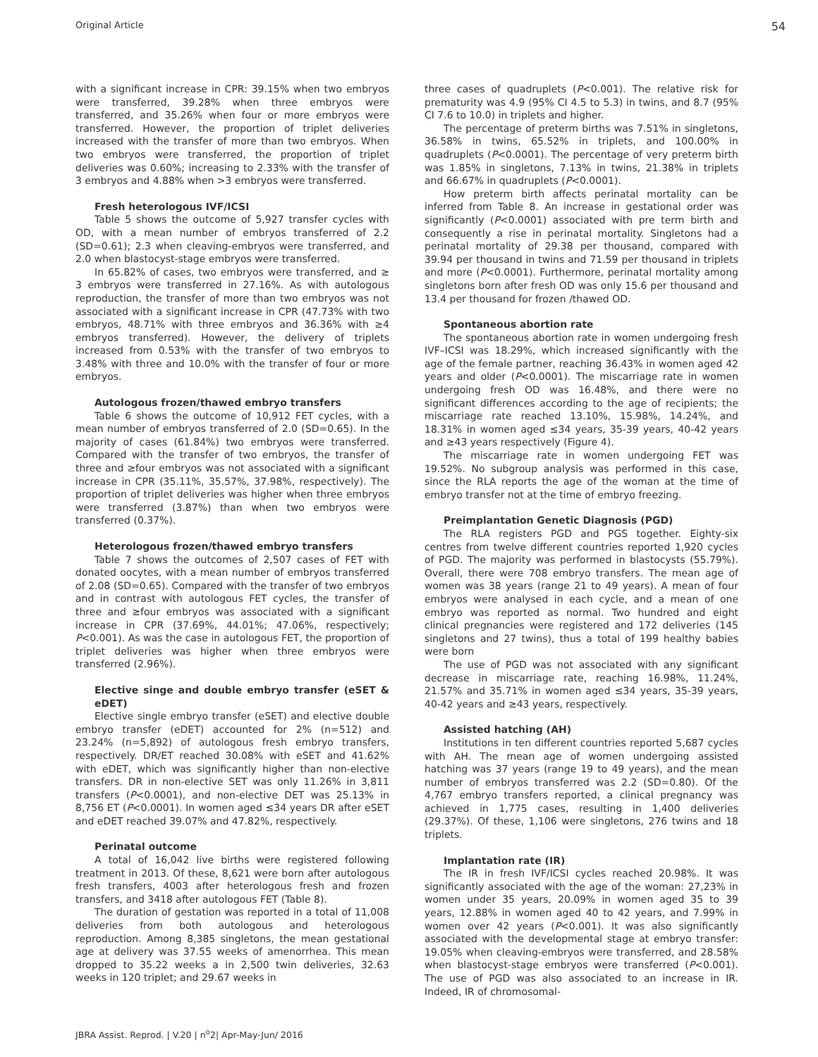Original Article 54
with a significant increase in CPR: 39.15% when two embryos were transferred, 39.28% when three embryos were transferred, and 35.26% when four or more embryos were transferred. However, the proportion of triplet deliveries increased with the transfer of more than two embryos. When two embryos were transferred, the proportion of triplet deliveries was 0.60%; increasing to 2.33% with the transfer of 3 embryos and 4.88% when >3 embryos were transferred.
Fresh heterologous IVF/ICSI
Table 5 shows the outcome of 5,927 transfer cycles with OD, with a mean number of embryos transferred of 2.2 (SD=0.61); 2.3 when cleaving-embryos were transferred, and 2.0 when blastocyst-stage embryos were transferred.
In 65.82% of cases, two embryos were transferred, and ≥ 3 embryos were transferred in 27.16%. As with autologous reproduction, the transfer of more than two embryos was not associated with a significant increase in CPR (47.73% with two embryos, 48.71% with three embryos and 36.36% with ≥4 embryos transferred). However, the delivery of triplets increased from 0.53% with the transfer of two embryos to 3.48% with three and 10.0% with the transfer of four or more embryos.
Autologous frozen/thawed embryo transfers
Table 6 shows the outcome of 10,912 FET cycles, with a mean number of embryos transferred of 2.0 (SD=0.65). In the majority of cases (61.84%) two embryos were transferred. Compared with the transfer of two embryos, the transfer of three and ≥four embryos was not associated with a significant increase in CPR (35.11%, 35.57%, 37.98%, respectively). The proportion of triplet deliveries was higher when three embryos were transferred (3.87%) than when two embryos were transferred (0.37%).
Heterologous frozen/thawed embryo transfers
Table 7 shows the outcomes of 2,507 cases of FET with donated oocytes, with a mean number of embryos transferred of 2.08 (SD=0.65). Compared with the transfer of two embryos and in contrast with autologous FET cycles, the transfer of three and ≥four embryos was associated with a significant increase in CPR (37.69%, 44.01%; 47.06%, respectively; P<0.001). As was the case in autologous FET, the proportion of triplet deliveries was higher when three embryos were transferred (2.96%).
Elective singe and double embryo transfer (eSET & eDET)
Elective single embryo transfer (eSET) and elective double embryo transfer (eDET) accounted for 2% (n=512) and 23.24% (n=5,892) of autologous fresh embryo transfers, respectively. DR/ET reached 30.08% with eSET and 41.62% with eDET, which was significantly higher than non-elective transfers. DR in non-elective SET was only 11.26% in 3,811 transfers (P<0.0001), and non-elective DET was 25.13% in 8,756 ET (P<0.0001). In women aged ≤34 years DR after eSET and eDET reached 39.07% and 47.82%, respectively.
Perinatal outcome
A total of 16,042 live births were registered following treatment in 2013. Of these, 8,621 were born after autologous fresh transfers, 4003 after heterologous fresh and frozen transfers, and 3418 after autologous FET (Table 8).
The duration of gestation was reported in a total of 11,008 deliveries from both autologous and heterologous reproduction. Among 8,385 singletons, the mean gestational age at delivery was 37.55 weeks of amenorrhea. This mean dropped to 35.22 weeks a in 2,500 twin deliveries, 32.63 weeks in 120 triplet; and 29.67 weeks in
three cases of quadruplets (P<0.001). The relative risk for prematurity was 4.9 (95% CI 4.5 to 5.3) in twins, and 8.7 (95% CI 7.6 to 10.0) in triplets and higher.
The percentage of preterm births was 7.51% in singletons, 36.58% in twins, 65.52% in triplets, and 100.00% in quadruplets (P<0.0001). The percentage of very preterm birth was 1.85% in singletons, 7.13% in twins, 21.38% in triplets and 66.67% in quadruplets (P<0.0001).
How preterm birth affects perinatal mortality can be inferred from Table 8. An increase in gestational order was significantly (P<0.0001) associated with pre term birth and consequently a rise in perinatal mortality. Singletons had a perinatal mortality of 29.38 per thousand, compared with 39.94 per thousand in twins and 71.59 per thousand in triplets and more (P<0.0001). Furthermore, perinatal mortality among singletons born after fresh OD was only 15.6 per thousand and 13.4 per thousand for frozen /thawed OD.
Spontaneous abortion rate
The spontaneous abortion rate in women undergoing fresh IVF–ICSI was 18.29%, which increased significantly with the age of the female partner, reaching 36.43% in women aged 42 years and older (P<0.0001). The miscarriage rate in women undergoing fresh OD was 16.48%, and there were no significant differences according to the age of recipients; the miscarriage rate reached 13.10%, 15.98%, 14.24%, and 18.31% in women aged ≤34 years, 35-39 years, 40-42 years and ≥43 years respectively (Figure 4).
The miscarriage rate in women undergoing FET was 19.52%. No subgroup analysis was performed in this case, since the RLA reports the age of the woman at the time of embryo transfer not at the time of embryo freezing.
Preimplantation Genetic Diagnosis (PGD)
The RLA registers PGD and PGS together. Eighty-six centres from twelve different countries reported 1,920 cycles of PGD. The majority was performed in blastocysts (55.79%). Overall, there were 708 embryo transfers. The mean age of women was 38 years (range 21 to 49 years). A mean of four embryos were analysed in each cycle, and a mean of one embryo was reported as normal. Two hundred and eight clinical pregnancies were registered and 172 deliveries (145 singletons and 27 twins), thus a total of 199 healthy babies were born
The use of PGD was not associated with any significant decrease in miscarriage rate, reaching 16.98%, 11.24%, 21.57% and 35.71% in women aged ≤34 years, 35-39 years, 40-42 years and ≥43 years, respectively.
Assisted hatching (AH)
Institutions in ten different countries reported 5,687 cycles with AH. The mean age of women undergoing assisted hatching was 37 years (range 19 to 49 years), and the mean number of embryos transferred was 2.2 (SD=0.80). Of the 4,767 embryo transfers reported, a clinical pregnancy was achieved in 1,775 cases, resulting in 1,400 deliveries (29.37%). Of these, 1,106 were singletons, 276 twins and 18 triplets.
Implantation rate (IR)
The IR in fresh IVF/ICSI cycles reached 20.98%. It was significantly associated with the age of the woman: 27,23% in women under 35 years, 20.09% in women aged 35 to 39 years, 12.88% in women aged 40 to 42 years, and 7.99% in women over 42 years (P<0.001). It was also significantly associated with the developmental stage at embryo transfer: 19.05% when cleaving-embryos were transferred, and 28.58% when blastocyst-stage embryos were transferred (P<0.001). The use of PGD was also associated to an increase in IR. Indeed, IR of chromosomal-
JBRA Assist. Reprod. | V.20 | n<sup>o</sup>2| Apr-May-Jun/ 2016